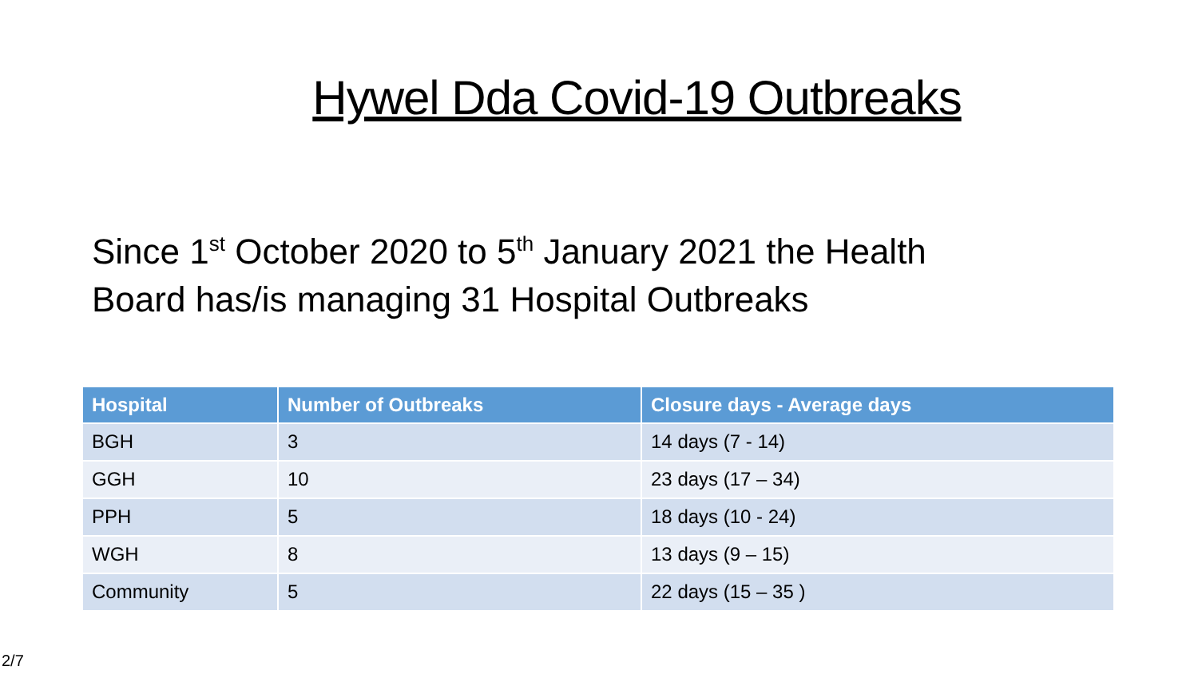Hywel Dda Covid-19 Outbreaks
Since 1<sup>st</sup> October 2020 to 5<sup>th</sup> January 2021 the Health Board has/is managing 31 Hospital Outbreaks
| Hospital | Number of Outbreaks | Closure days - Average days |
| --- | --- | --- |
| BGH | 3 | 14 days (7 - 14) |
| GGH | 10 | 23 days (17 – 34) |
| PPH | 5 | 18 days (10 - 24) |
| WGH | 8 | 13 days (9 – 15) |
| Community | 5 | 22 days (15 – 35 ) |
2/7